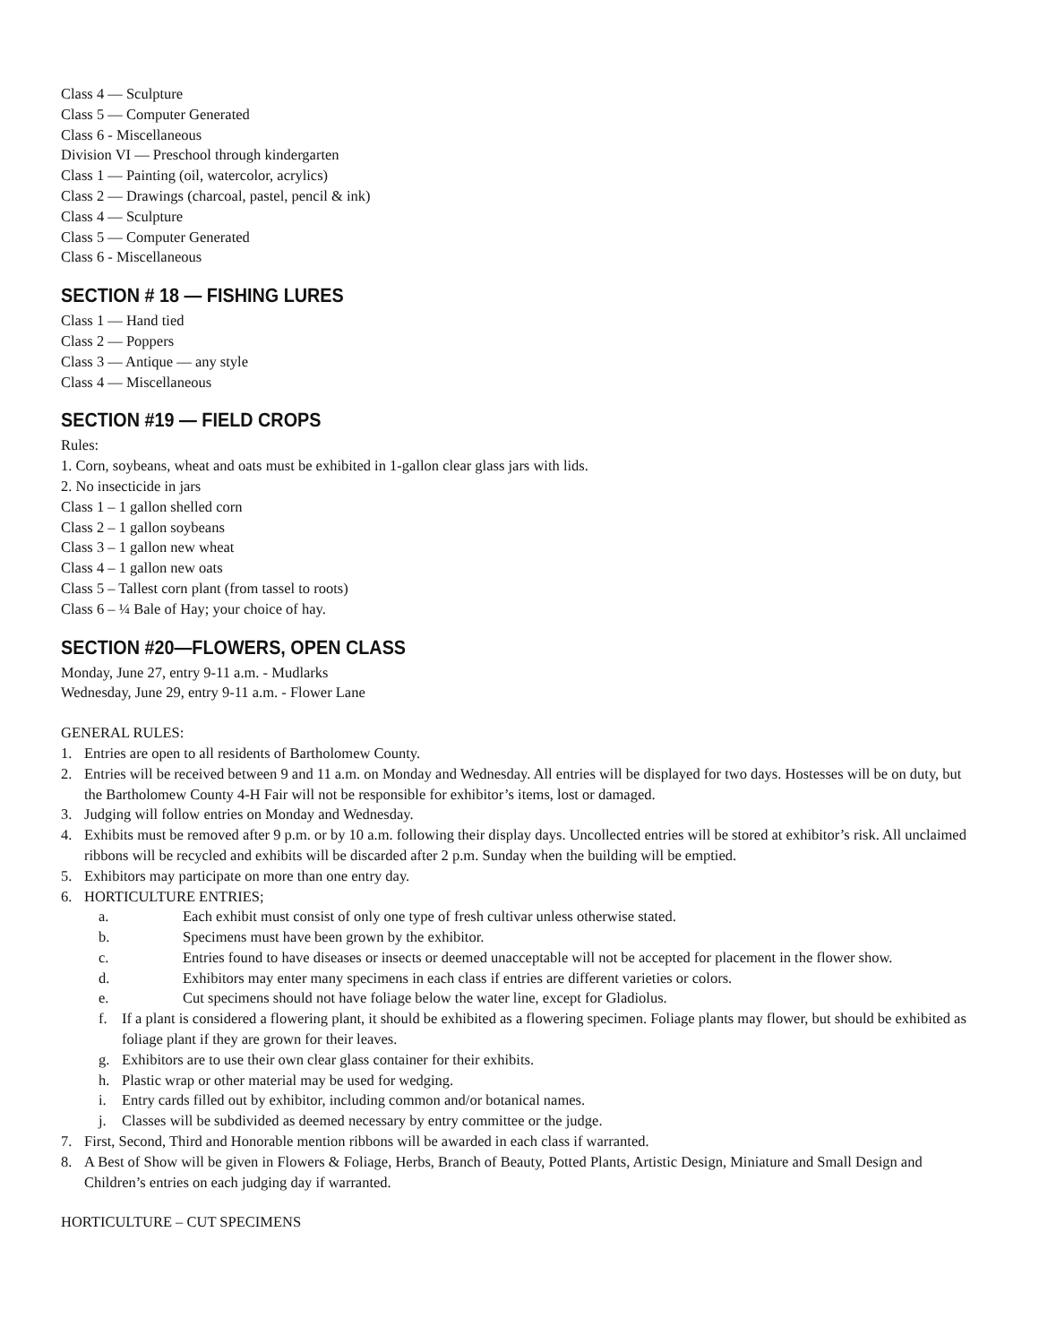Class 4 — Sculpture
Class 5 — Computer Generated
Class 6 - Miscellaneous
Division VI — Preschool through kindergarten
Class 1 — Painting (oil, watercolor, acrylics)
Class 2 — Drawings (charcoal, pastel, pencil & ink)
Class 4 — Sculpture
Class 5 — Computer Generated
Class 6 - Miscellaneous
SECTION # 18 — FISHING LURES
Class 1 — Hand tied
Class 2 — Poppers
Class 3 — Antique — any style
Class 4 — Miscellaneous
SECTION #19 — FIELD CROPS
Rules:
1. Corn, soybeans, wheat and oats must be exhibited in 1-gallon clear glass jars with lids.
2. No insecticide in jars
Class 1 – 1 gallon shelled corn
Class 2 – 1 gallon soybeans
Class 3 – 1 gallon new wheat
Class 4 – 1 gallon new oats
Class 5 – Tallest corn plant (from tassel to roots)
Class 6 – ¼ Bale of Hay; your choice of hay.
SECTION #20—FLOWERS, OPEN CLASS
Monday, June 27, entry 9-11 a.m. - Mudlarks
Wednesday, June 29, entry 9-11 a.m. - Flower Lane
GENERAL RULES:
1. Entries are open to all residents of Bartholomew County.
2. Entries will be received between 9 and 11 a.m. on Monday and Wednesday. All entries will be displayed for two days. Hostesses will be on duty, but the Bartholomew County 4-H Fair will not be responsible for exhibitor’s items, lost or damaged.
3. Judging will follow entries on Monday and Wednesday.
4. Exhibits must be removed after 9 p.m. or by 10 a.m. following their display days. Uncollected entries will be stored at exhibitor’s risk. All unclaimed ribbons will be recycled and exhibits will be discarded after 2 p.m. Sunday when the building will be emptied.
5. Exhibitors may participate on more than one entry day.
6. HORTICULTURE ENTRIES;
a. Each exhibit must consist of only one type of fresh cultivar unless otherwise stated.
b. Specimens must have been grown by the exhibitor.
c. Entries found to have diseases or insects or deemed unacceptable will not be accepted for placement in the flower show.
d. Exhibitors may enter many specimens in each class if entries are different varieties or colors.
e. Cut specimens should not have foliage below the water line, except for Gladiolus.
f. If a plant is considered a flowering plant, it should be exhibited as a flowering specimen. Foliage plants may flower, but should be exhibited as foliage plant if they are grown for their leaves.
g. Exhibitors are to use their own clear glass container for their exhibits.
h. Plastic wrap or other material may be used for wedging.
i. Entry cards filled out by exhibitor, including common and/or botanical names.
j. Classes will be subdivided as deemed necessary by entry committee or the judge.
7. First, Second, Third and Honorable mention ribbons will be awarded in each class if warranted.
8. A Best of Show will be given in Flowers & Foliage, Herbs, Branch of Beauty, Potted Plants, Artistic Design, Miniature and Small Design and Children’s entries on each judging day if warranted.
HORTICULTURE – CUT SPECIMENS